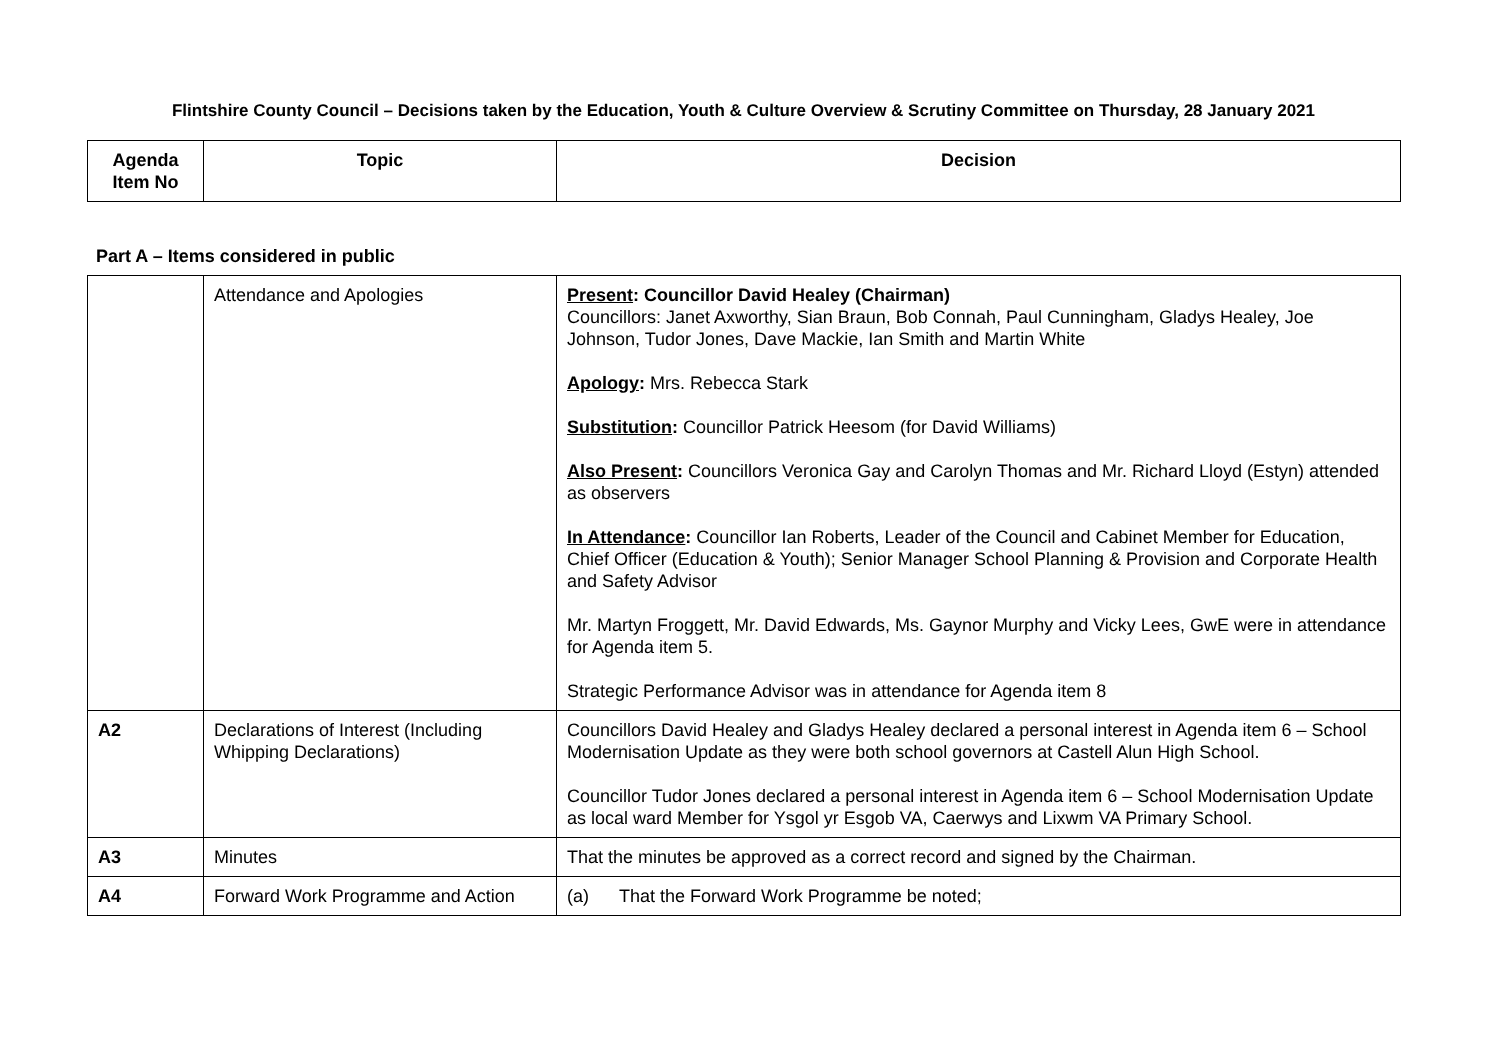Flintshire County Council – Decisions taken by the Education, Youth & Culture Overview & Scrutiny Committee on Thursday, 28 January 2021
| Agenda Item No | Topic | Decision |
| --- | --- | --- |
Part A – Items considered in public
| | Attendance and Apologies | Present : Councillor David Healey (Chairman) Councillors: Janet Axworthy, Sian Braun, Bob Connah, Paul Cunningham, Gladys Healey, Joe Johnson, Tudor Jones, Dave Mackie, Ian Smith and Martin White Apology : Mrs. Rebecca Stark Substitution : Councillor Patrick Heesom (for David Williams) Also Present : Councillors Veronica Gay and Carolyn Thomas and Mr. Richard Lloyd (Estyn) attended as observers In Attendance : Councillor Ian Roberts, Leader of the Council and Cabinet Member for Education, Chief Officer (Education & Youth); Senior Manager School Planning & Provision and Corporate Health and Safety Advisor Mr. Martyn Froggett, Mr. David Edwards, Ms. Gaynor Murphy and Vicky Lees, GwE were in attendance for Agenda item 5. Strategic Performance Advisor was in attendance for Agenda item 8 |
| A2 | Declarations of Interest (Including Whipping Declarations) | Councillors David Healey and Gladys Healey declared a personal interest in Agenda item 6 – School Modernisation Update as they were both school governors at Castell Alun High School. Councillor Tudor Jones declared a personal interest in Agenda item 6 – School Modernisation Update as local ward Member for Ysgol yr Esgob VA, Caerwys and Lixwm VA Primary School. |
| A3 | Minutes | That the minutes be approved as a correct record and signed by the Chairman. |
| A4 | Forward Work Programme and Action | (a) That the Forward Work Programme be noted; |